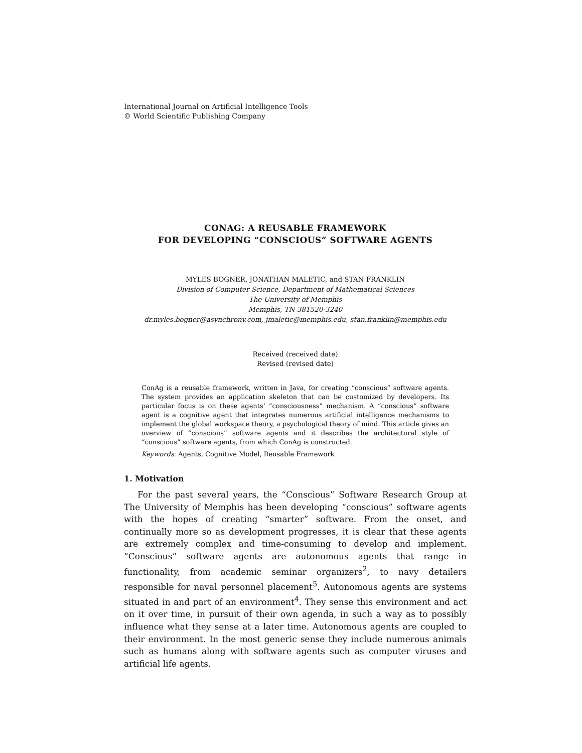International Journal on Artificial Intelligence Tools
© World Scientific Publishing Company
CONAG: A REUSABLE FRAMEWORK
FOR DEVELOPING “CONSCIOUS” SOFTWARE AGENTS
MYLES BOGNER, JONATHAN MALETIC, and STAN FRANKLIN
Division of Computer Science, Department of Mathematical Sciences
The University of Memphis
Memphis, TN 381520-3240
dr.myles.bogner@asynchrony.com, jmaletic@memphis.edu, stan.franklin@memphis.edu
Received (received date)
Revised (revised date)
ConAg is a reusable framework, written in Java, for creating “conscious” software agents. The system provides an application skeleton that can be customized by developers. Its particular focus is on these agents’ “consciousness” mechanism. A “conscious” software agent is a cognitive agent that integrates numerous artificial intelligence mechanisms to implement the global workspace theory, a psychological theory of mind. This article gives an overview of “conscious” software agents and it describes the architectural style of “conscious” software agents, from which ConAg is constructed.
Keywords: Agents, Cognitive Model, Reusable Framework
1. Motivation
For the past several years, the “Conscious” Software Research Group at The University of Memphis has been developing “conscious” software agents with the hopes of creating “smarter” software. From the onset, and continually more so as development progresses, it is clear that these agents are extremely complex and time-consuming to develop and implement. “Conscious” software agents are autonomous agents that range in functionality, from academic seminar organizers<sup>2</sup>, to navy detailers responsible for naval personnel placement<sup>5</sup>. Autonomous agents are systems situated in and part of an environment<sup>4</sup>. They sense this environment and act on it over time, in pursuit of their own agenda, in such a way as to possibly influence what they sense at a later time. Autonomous agents are coupled to their environment. In the most generic sense they include numerous animals such as humans along with software agents such as computer viruses and artificial life agents.